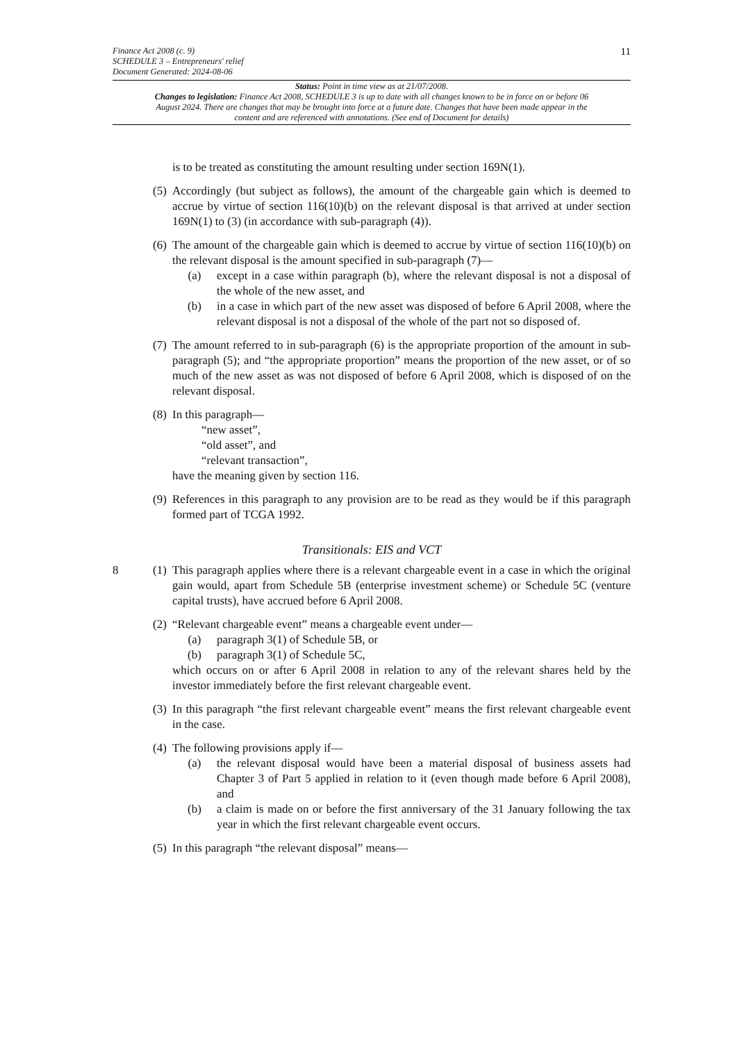11
Finance Act 2008 (c. 9)
SCHEDULE 3 – Entrepreneurs' relief
Document Generated: 2024-08-06
Status: Point in time view as at 21/07/2008.
Changes to legislation: Finance Act 2008, SCHEDULE 3 is up to date with all changes known to be in force on or before 06 August 2024. There are changes that may be brought into force at a future date. Changes that have been made appear in the content and are referenced with annotations. (See end of Document for details)
is to be treated as constituting the amount resulting under section 169N(1).
(5)
Accordingly (but subject as follows), the amount of the chargeable gain which is deemed to accrue by virtue of section 116(10)(b) on the relevant disposal is that arrived at under section 169N(1) to (3) (in accordance with sub-paragraph (4)).
(6)
The amount of the chargeable gain which is deemed to accrue by virtue of section 116(10)(b) on the relevant disposal is the amount specified in sub-paragraph (7)—
(a) except in a case within paragraph (b), where the relevant disposal is not a disposal of the whole of the new asset, and
(b) in a case in which part of the new asset was disposed of before 6 April 2008, where the relevant disposal is not a disposal of the whole of the part not so disposed of.
(7)
The amount referred to in sub-paragraph (6) is the appropriate proportion of the amount in sub-paragraph (5); and “the appropriate proportion” means the proportion of the new asset, or of so much of the new asset as was not disposed of before 6 April 2008, which is disposed of on the relevant disposal.
(8)
In this paragraph—
“new asset”,
“old asset”, and
“relevant transaction”,
have the meaning given by section 116.
(9)
References in this paragraph to any provision are to be read as they would be if this paragraph formed part of TCGA 1992.
Transitionals: EIS and VCT
8 (1)
This paragraph applies where there is a relevant chargeable event in a case in which the original gain would, apart from Schedule 5B (enterprise investment scheme) or Schedule 5C (venture capital trusts), have accrued before 6 April 2008.
(2)
“Relevant chargeable event” means a chargeable event under—
(a) paragraph 3(1) of Schedule 5B, or
(b) paragraph 3(1) of Schedule 5C,
which occurs on or after 6 April 2008 in relation to any of the relevant shares held by the investor immediately before the first relevant chargeable event.
(3)
In this paragraph “the first relevant chargeable event” means the first relevant chargeable event in the case.
(4)
The following provisions apply if—
(a) the relevant disposal would have been a material disposal of business assets had Chapter 3 of Part 5 applied in relation to it (even though made before 6 April 2008), and
(b) a claim is made on or before the first anniversary of the 31 January following the tax year in which the first relevant chargeable event occurs.
(5)
In this paragraph “the relevant disposal” means—